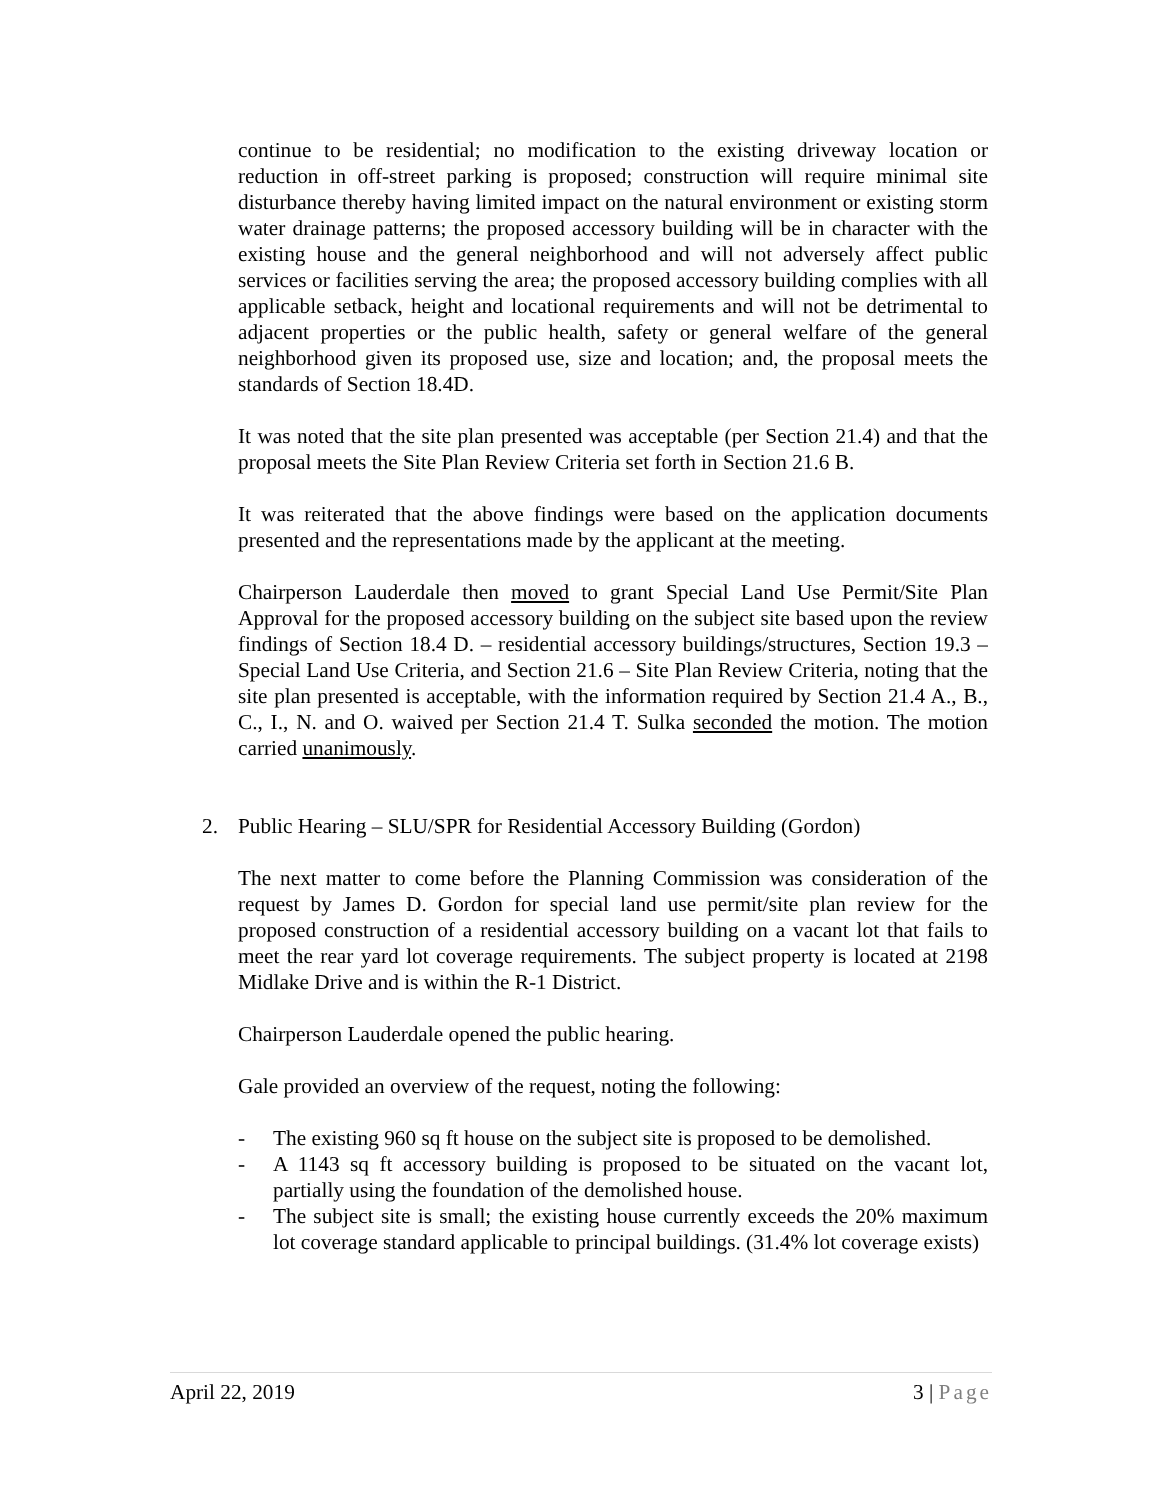continue to be residential; no modification to the existing driveway location or reduction in off-street parking is proposed; construction will require minimal site disturbance thereby having limited impact on the natural environment or existing storm water drainage patterns; the proposed accessory building will be in character with the existing house and the general neighborhood and will not adversely affect public services or facilities serving the area; the proposed accessory building complies with all applicable setback, height and locational requirements and will not be detrimental to adjacent properties or the public health, safety or general welfare of the general neighborhood given its proposed use, size and location; and, the proposal meets the standards of Section 18.4D.
It was noted that the site plan presented was acceptable (per Section 21.4) and that the proposal meets the Site Plan Review Criteria set forth in Section 21.6 B.
It was reiterated that the above findings were based on the application documents presented and the representations made by the applicant at the meeting.
Chairperson Lauderdale then moved to grant Special Land Use Permit/Site Plan Approval for the proposed accessory building on the subject site based upon the review findings of Section 18.4 D. – residential accessory buildings/structures, Section 19.3 – Special Land Use Criteria, and Section 21.6 – Site Plan Review Criteria, noting that the site plan presented is acceptable, with the information required by Section 21.4 A., B., C., I., N. and O. waived per Section 21.4 T. Sulka seconded the motion. The motion carried unanimously.
2. Public Hearing – SLU/SPR for Residential Accessory Building (Gordon)
The next matter to come before the Planning Commission was consideration of the request by James D. Gordon for special land use permit/site plan review for the proposed construction of a residential accessory building on a vacant lot that fails to meet the rear yard lot coverage requirements. The subject property is located at 2198 Midlake Drive and is within the R-1 District.
Chairperson Lauderdale opened the public hearing.
Gale provided an overview of the request, noting the following:
- The existing 960 sq ft house on the subject site is proposed to be demolished.
- A 1143 sq ft accessory building is proposed to be situated on the vacant lot, partially using the foundation of the demolished house.
- The subject site is small; the existing house currently exceeds the 20% maximum lot coverage standard applicable to principal buildings. (31.4% lot coverage exists)
April 22, 2019 3 | Page